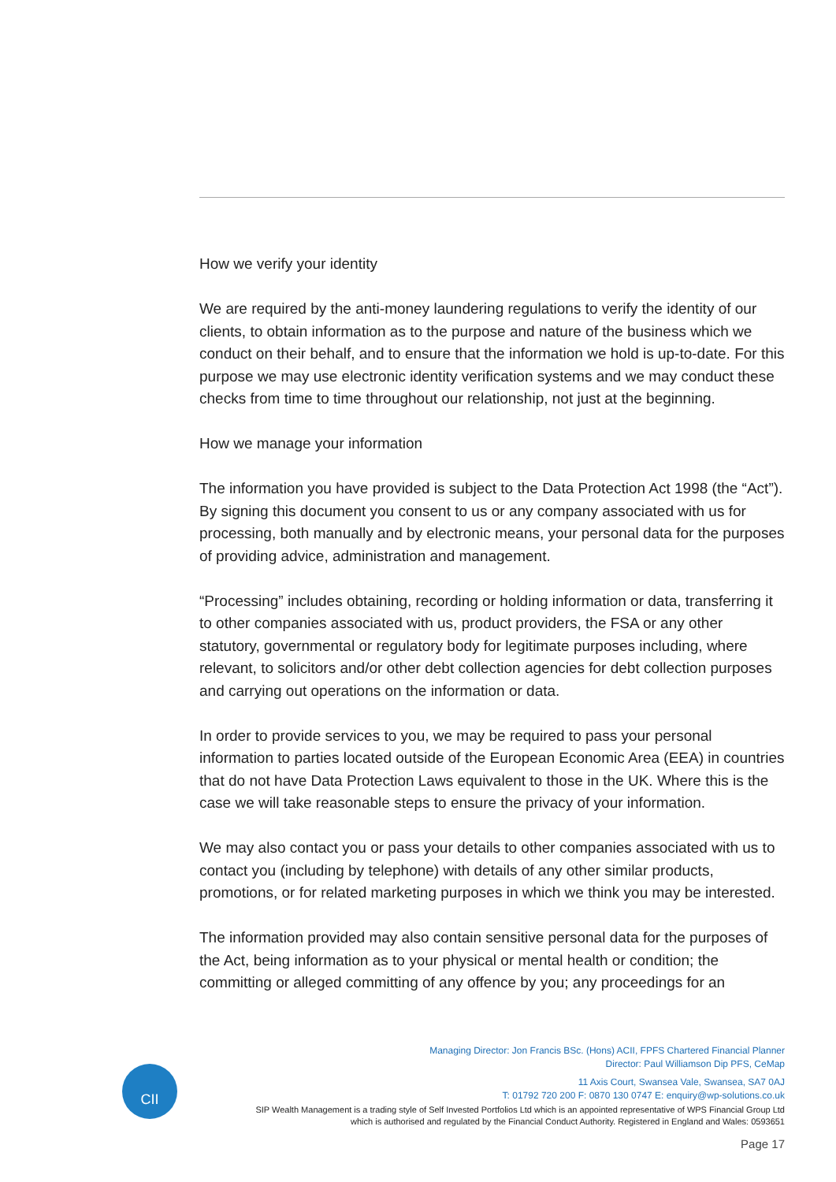How we verify your identity
We are required by the anti-money laundering regulations to verify the identity of our clients, to obtain information as to the purpose and nature of the business which we conduct on their behalf, and to ensure that the information we hold is up-to-date. For this purpose we may use electronic identity verification systems and we may conduct these checks from time to time throughout our relationship, not just at the beginning.
How we manage your information
The information you have provided is subject to the Data Protection Act 1998 (the “Act”). By signing this document you consent to us or any company associated with us for processing, both manually and by electronic means, your personal data for the purposes of providing advice, administration and management.
“Processing” includes obtaining, recording or holding information or data, transferring it to other companies associated with us, product providers, the FSA or any other statutory, governmental or regulatory body for legitimate purposes including, where relevant, to solicitors and/or other debt collection agencies for debt collection purposes and carrying out operations on the information or data.
In order to provide services to you, we may be required to pass your personal information to parties located outside of the European Economic Area (EEA) in countries that do not have Data Protection Laws equivalent to those in the UK. Where this is the case we will take reasonable steps to ensure the privacy of your information.
We may also contact you or pass your details to other companies associated with us to contact you (including by telephone) with details of any other similar products, promotions, or for related marketing purposes in which we think you may be interested.
The information provided may also contain sensitive personal data for the purposes of the Act, being information as to your physical or mental health or condition; the committing or alleged committing of any offence by you; any proceedings for an
CII
Managing Director: Jon Francis BSc. (Hons) ACII, FPFS Chartered Financial Planner
Director: Paul Williamson Dip PFS, CeMap
11 Axis Court, Swansea Vale, Swansea, SA7 0AJ
T: 01792 720 200 F: 0870 130 0747 E: enquiry@wp-solutions.co.uk
SIP Wealth Management is a trading style of Self Invested Portfolios Ltd which is an appointed representative of WPS Financial Group Ltd
which is authorised and regulated by the Financial Conduct Authority. Registered in England and Wales: 0593651
Page 17